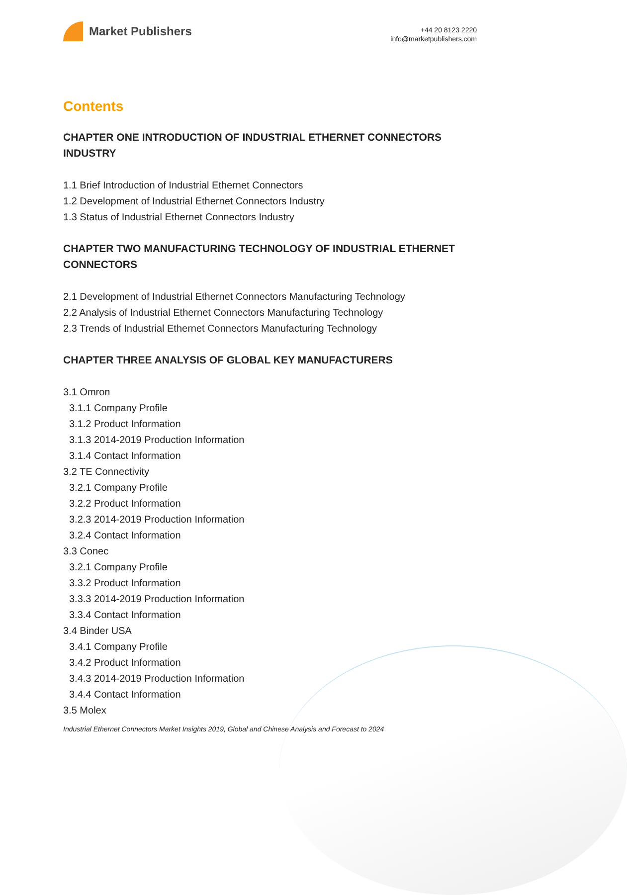Market Publishers
+44 20 8123 2220
info@marketpublishers.com
Contents
CHAPTER ONE INTRODUCTION OF INDUSTRIAL ETHERNET CONNECTORS INDUSTRY
1.1 Brief Introduction of Industrial Ethernet Connectors
1.2 Development of Industrial Ethernet Connectors Industry
1.3 Status of Industrial Ethernet Connectors Industry
CHAPTER TWO MANUFACTURING TECHNOLOGY OF INDUSTRIAL ETHERNET CONNECTORS
2.1 Development of Industrial Ethernet Connectors Manufacturing Technology
2.2 Analysis of Industrial Ethernet Connectors Manufacturing Technology
2.3 Trends of Industrial Ethernet Connectors Manufacturing Technology
CHAPTER THREE ANALYSIS OF GLOBAL KEY MANUFACTURERS
3.1 Omron
3.1.1 Company Profile
3.1.2 Product Information
3.1.3 2014-2019 Production Information
3.1.4 Contact Information
3.2 TE Connectivity
3.2.1 Company Profile
3.2.2 Product Information
3.2.3 2014-2019 Production Information
3.2.4 Contact Information
3.3 Conec
3.2.1 Company Profile
3.3.2 Product Information
3.3.3 2014-2019 Production Information
3.3.4 Contact Information
3.4 Binder USA
3.4.1 Company Profile
3.4.2 Product Information
3.4.3 2014-2019 Production Information
3.4.4 Contact Information
3.5 Molex
Industrial Ethernet Connectors Market Insights 2019, Global and Chinese Analysis and Forecast to 2024